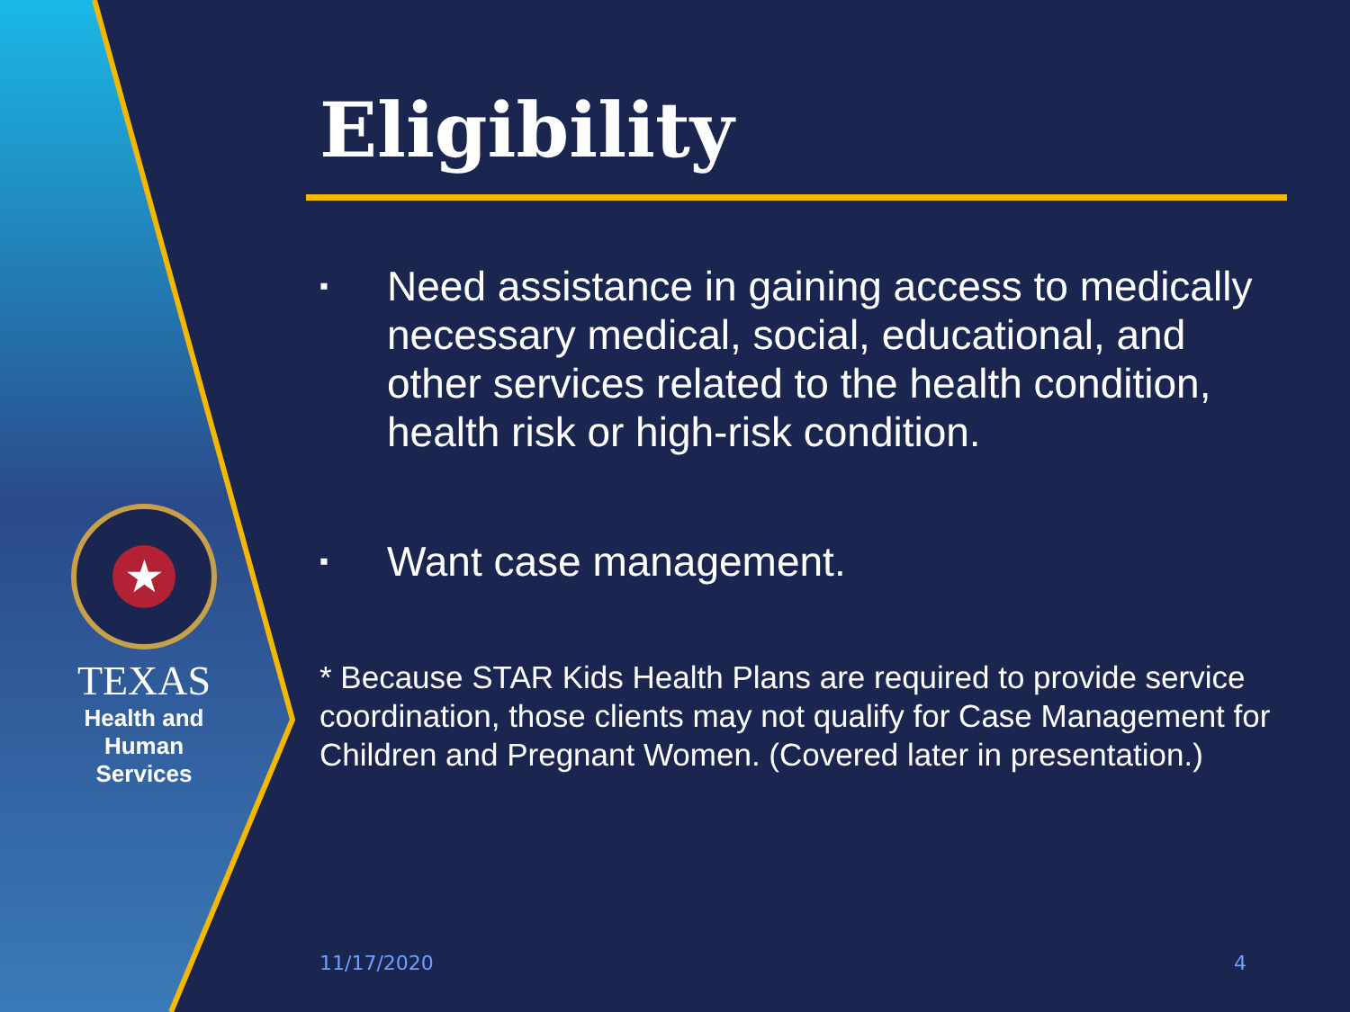★
TEXAS
Health and Human
Services
Eligibility
▪ Need assistance in gaining access to medically necessary medical, social, educational, and other services related to the health condition, health risk or high-risk condition.
▪ Want case management.
* Because STAR Kids Health Plans are required to provide service coordination, those clients may not qualify for Case Management for Children and Pregnant Women. (Covered later in presentation.)
11/17/2020 4